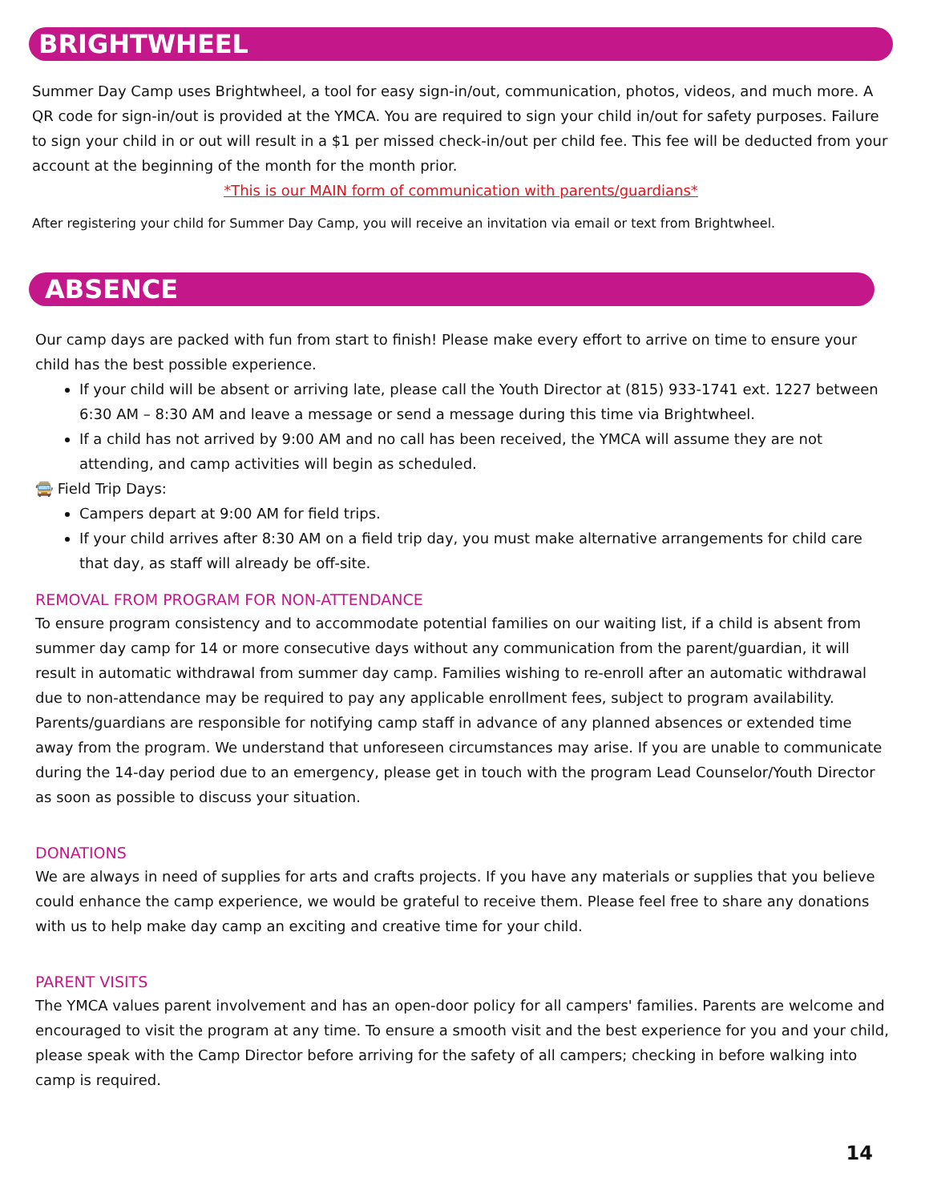BRIGHTWHEEL
Summer Day Camp uses Brightwheel, a tool for easy sign-in/out, communication, photos, videos, and much more. A QR code for sign-in/out is provided at the YMCA. You are required to sign your child in/out for safety purposes. Failure to sign your child in or out will result in a $1 per missed check-in/out per child fee. This fee will be deducted from your account at the beginning of the month for the month prior.
*This is our MAIN form of communication with parents/guardians*
After registering your child for Summer Day Camp, you will receive an invitation via email or text from Brightwheel.
ABSENCE
Our camp days are packed with fun from start to finish! Please make every effort to arrive on time to ensure your child has the best possible experience.
If your child will be absent or arriving late, please call the Youth Director at (815) 933-1741 ext. 1227 between 6:30 AM – 8:30 AM and leave a message or send a message during this time via Brightwheel.
If a child has not arrived by 9:00 AM and no call has been received, the YMCA will assume they are not attending, and camp activities will begin as scheduled.
🚍 Field Trip Days:
Campers depart at 9:00 AM for field trips.
If your child arrives after 8:30 AM on a field trip day, you must make alternative arrangements for child care that day, as staff will already be off-site.
REMOVAL FROM PROGRAM FOR NON-ATTENDANCE
To ensure program consistency and to accommodate potential families on our waiting list, if a child is absent from summer day camp for 14 or more consecutive days without any communication from the parent/guardian, it will result in automatic withdrawal from summer day camp. Families wishing to re-enroll after an automatic withdrawal due to non-attendance may be required to pay any applicable enrollment fees, subject to program availability. Parents/guardians are responsible for notifying camp staff in advance of any planned absences or extended time away from the program. We understand that unforeseen circumstances may arise. If you are unable to communicate during the 14-day period due to an emergency, please get in touch with the program Lead Counselor/Youth Director as soon as possible to discuss your situation.
DONATIONS
We are always in need of supplies for arts and crafts projects. If you have any materials or supplies that you believe could enhance the camp experience, we would be grateful to receive them. Please feel free to share any donations with us to help make day camp an exciting and creative time for your child.
PARENT VISITS
The YMCA values parent involvement and has an open-door policy for all campers' families. Parents are welcome and encouraged to visit the program at any time. To ensure a smooth visit and the best experience for you and your child, please speak with the Camp Director before arriving for the safety of all campers; checking in before walking into camp is required.
14